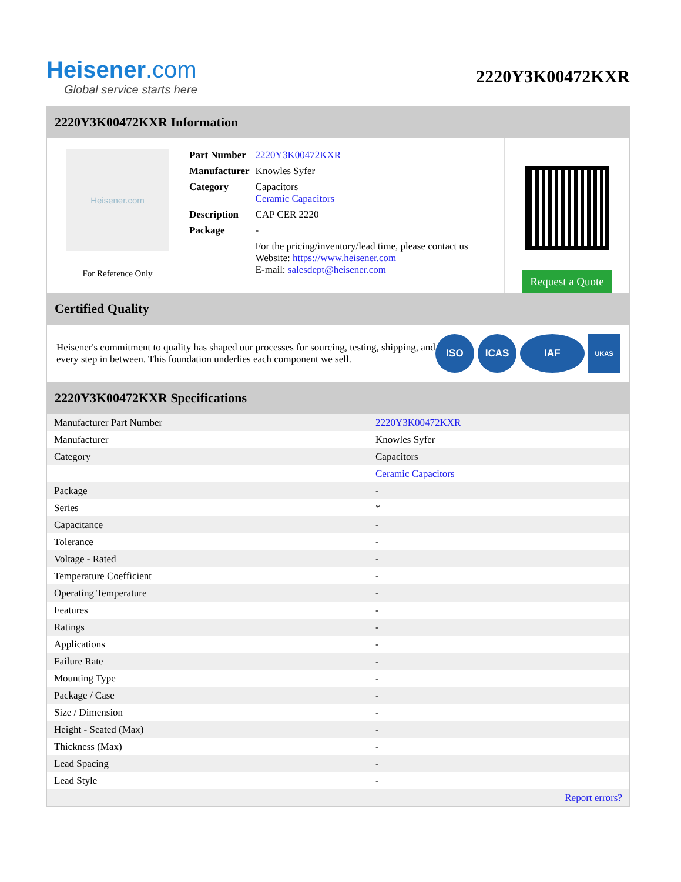Heisener.com
Global service starts here
2220Y3K00472KXR
2220Y3K00472KXR Information
Heisener.com
For Reference Only
| Part Number | 2220Y3K00472KXR |
| Manufacturer | Knowles Syfer |
| Category | Capacitors Ceramic Capacitors |
| Description | CAP CER 2220 |
| Package | - |
| | For the pricing/inventory/lead time, please contact us Website: https://www.heisener.com E-mail: salesdept@heisener.com |
Request a Quote
Certified Quality
Heisener's commitment to quality has shaped our processes for sourcing, testing, shipping, and every step in between. This foundation underlies each component we sell.
ISO ICAS IAF
UKAS
2220Y3K00472KXR Specifications
| Manufacturer Part Number | 2220Y3K00472KXR |
| Manufacturer | Knowles Syfer |
| Category | Capacitors |
| | Ceramic Capacitors |
| Package | - |
| Series | * |
| Capacitance | - |
| Tolerance | - |
| Voltage - Rated | - |
| Temperature Coefficient | - |
| Operating Temperature | - |
| Features | - |
| Ratings | - |
| Applications | - |
| Failure Rate | - |
| Mounting Type | - |
| Package / Case | - |
| Size / Dimension | - |
| Height - Seated (Max) | - |
| Thickness (Max) | - |
| Lead Spacing | - |
| Lead Style | - |
| | Report errors? |